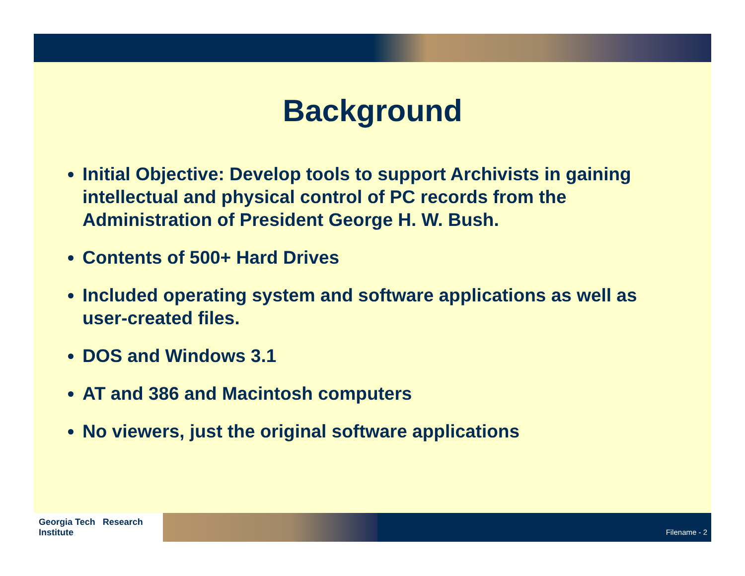Background
Initial Objective: Develop tools to support Archivists in gaining intellectual and physical control of PC records from the Administration of President George H. W. Bush.
Contents of 500+ Hard Drives
Included operating system and software applications as well as user-created files.
DOS and Windows 3.1
AT and 386 and Macintosh computers
No viewers, just the original software applications
Georgia Tech Research Institute
Filename - 2